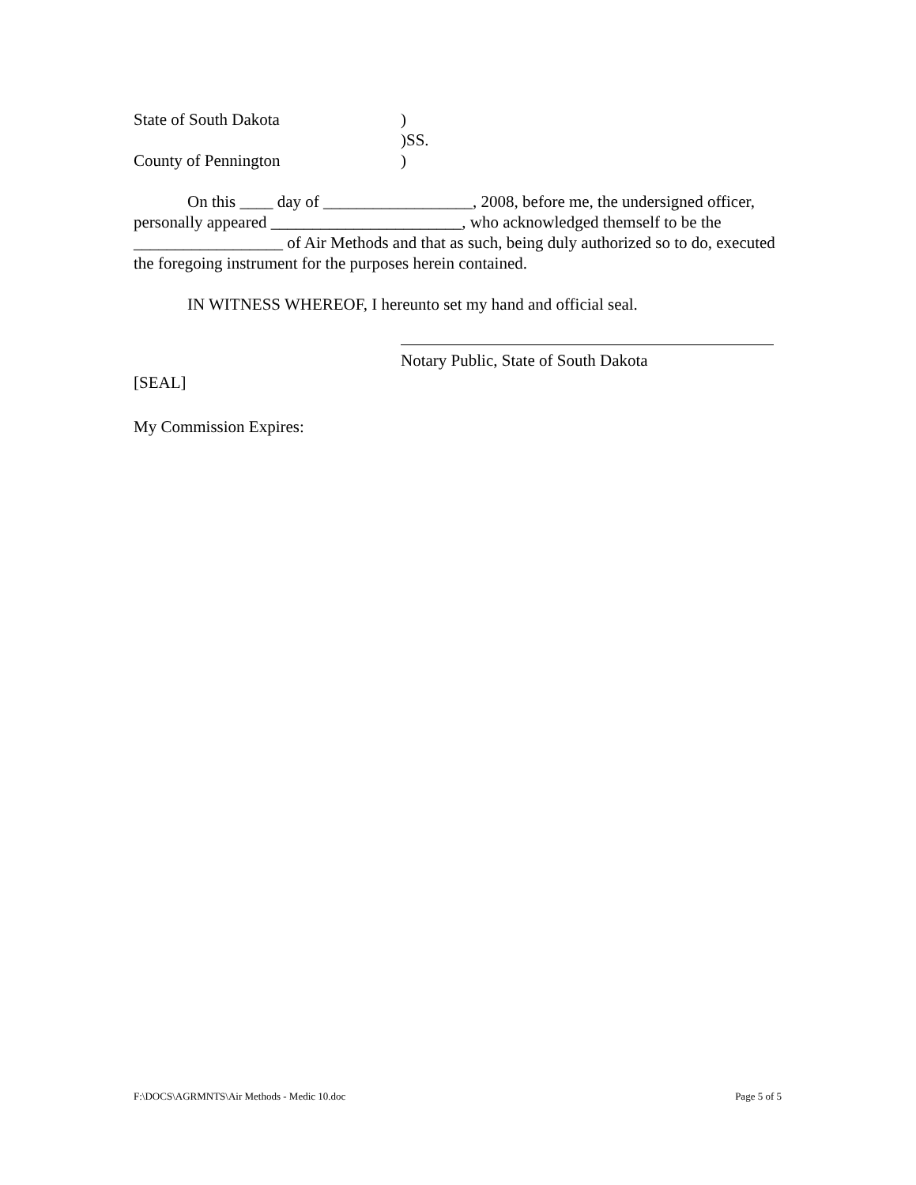State of South Dakota)
)SS.
County of Pennington)
On this ____ day of __________________, 2008, before me, the undersigned officer, personally appeared _______________________, who acknowledged themself to be the __________________ of Air Methods and that as such, being duly authorized so to do, executed the foregoing instrument for the purposes herein contained.
IN WITNESS WHEREOF, I hereunto set my hand and official seal.
Notary Public, State of South Dakota
[SEAL]
My Commission Expires:
F:\DOCS\AGRMNTS\Air Methods - Medic 10.doc Page 5 of 5